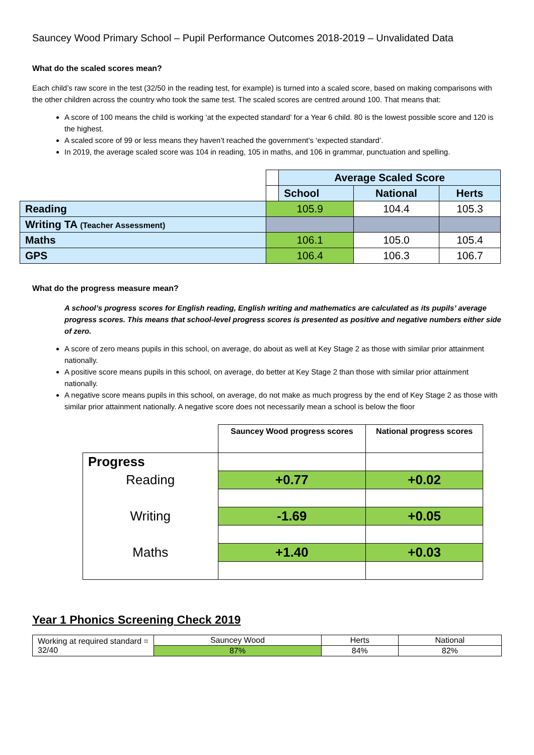Sauncey Wood Primary School – Pupil Performance Outcomes 2018-2019 – Unvalidated Data
What do the scaled scores mean?
Each child’s raw score in the test (32/50 in the reading test, for example) is turned into a scaled score, based on making comparisons with the other children across the country who took the same test. The scaled scores are centred around 100. That means that:
A score of 100 means the child is working ‘at the expected standard’ for a Year 6 child. 80 is the lowest possible score and 120 is the highest.
A scaled score of 99 or less means they haven’t reached the government’s ‘expected standard’.
In 2019, the average scaled score was 104 in reading, 105 in maths, and 106 in grammar, punctuation and spelling.
| | | Average Scaled Score | | |
| | | School | National | Herts |
| Reading | 105.9 | | 104.4 | 105.3 |
| Writing TA (Teacher Assessment) | | | | |
| Maths | 106.1 | | 105.0 | 105.4 |
| GPS | 106.4 | | 106.3 | 106.7 |
What do the progress measure mean?
A school’s progress scores for English reading, English writing and mathematics are calculated as its pupils’ average progress scores. This means that school-level progress scores is presented as positive and negative numbers either side of zero.
A score of zero means pupils in this school, on average, do about as well at Key Stage 2 as those with similar prior attainment nationally.
A positive score means pupils in this school, on average, do better at Key Stage 2 than those with similar prior attainment nationally.
A negative score means pupils in this school, on average, do not make as much progress by the end of Key Stage 2 as those with similar prior attainment nationally. A negative score does not necessarily mean a school is below the floor
| | Sauncey Wood progress scores | National progress scores |
| Progress | | |
| Reading | +0.77 | +0.02 |
| Writing | -1.69 | +0.05 |
| Maths | +1.40 | +0.03 |
Year 1 Phonics Screening Check 2019
| Working at required standard = 32/40 | Sauncey Wood | Herts | National |
| | 87% | 84% | 82% |